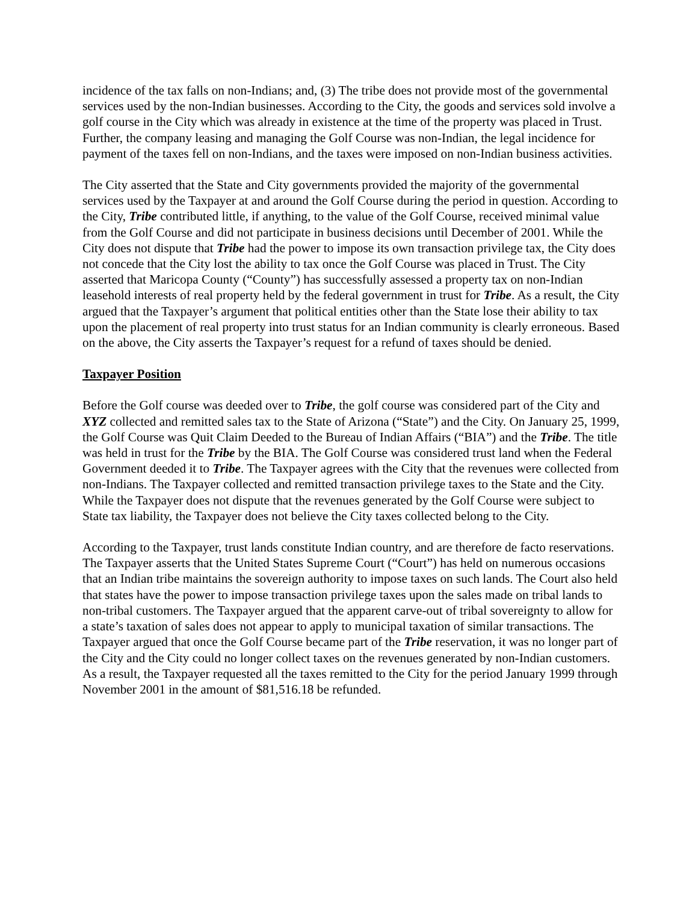incidence of the tax falls on non-Indians; and, (3) The tribe does not provide most of the governmental services used by the non-Indian businesses. According to the City, the goods and services sold involve a golf course in the City which was already in existence at the time of the property was placed in Trust. Further, the company leasing and managing the Golf Course was non-Indian, the legal incidence for payment of the taxes fell on non-Indians, and the taxes were imposed on non-Indian business activities.
The City asserted that the State and City governments provided the majority of the governmental services used by the Taxpayer at and around the Golf Course during the period in question. According to the City, Tribe contributed little, if anything, to the value of the Golf Course, received minimal value from the Golf Course and did not participate in business decisions until December of 2001. While the City does not dispute that Tribe had the power to impose its own transaction privilege tax, the City does not concede that the City lost the ability to tax once the Golf Course was placed in Trust. The City asserted that Maricopa County (“County”) has successfully assessed a property tax on non-Indian leasehold interests of real property held by the federal government in trust for Tribe. As a result, the City argued that the Taxpayer’s argument that political entities other than the State lose their ability to tax upon the placement of real property into trust status for an Indian community is clearly erroneous. Based on the above, the City asserts the Taxpayer’s request for a refund of taxes should be denied.
Taxpayer Position
Before the Golf course was deeded over to Tribe, the golf course was considered part of the City and XYZ collected and remitted sales tax to the State of Arizona (“State”) and the City. On January 25, 1999, the Golf Course was Quit Claim Deeded to the Bureau of Indian Affairs (“BIA”) and the Tribe. The title was held in trust for the Tribe by the BIA. The Golf Course was considered trust land when the Federal Government deeded it to Tribe. The Taxpayer agrees with the City that the revenues were collected from non-Indians. The Taxpayer collected and remitted transaction privilege taxes to the State and the City. While the Taxpayer does not dispute that the revenues generated by the Golf Course were subject to State tax liability, the Taxpayer does not believe the City taxes collected belong to the City.
According to the Taxpayer, trust lands constitute Indian country, and are therefore de facto reservations. The Taxpayer asserts that the United States Supreme Court (“Court”) has held on numerous occasions that an Indian tribe maintains the sovereign authority to impose taxes on such lands. The Court also held that states have the power to impose transaction privilege taxes upon the sales made on tribal lands to non-tribal customers. The Taxpayer argued that the apparent carve-out of tribal sovereignty to allow for a state’s taxation of sales does not appear to apply to municipal taxation of similar transactions. The Taxpayer argued that once the Golf Course became part of the Tribe reservation, it was no longer part of the City and the City could no longer collect taxes on the revenues generated by non-Indian customers. As a result, the Taxpayer requested all the taxes remitted to the City for the period January 1999 through November 2001 in the amount of $81,516.18 be refunded.